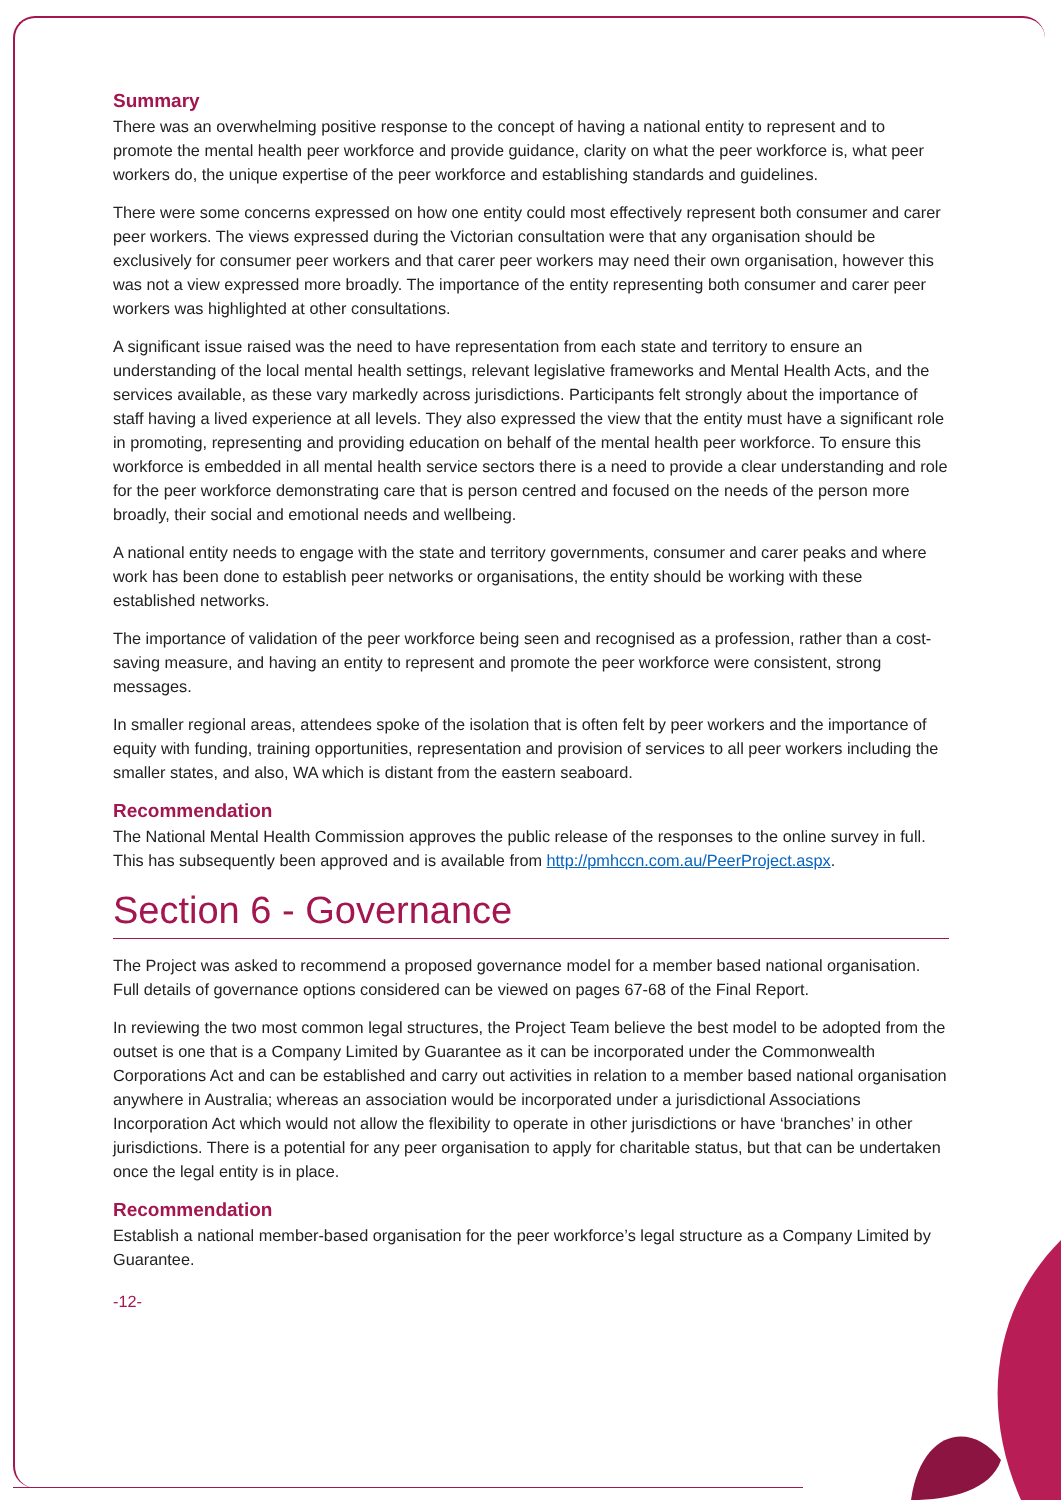Summary
There was an overwhelming positive response to the concept of having a national entity to represent and to promote the mental health peer workforce and provide guidance, clarity on what the peer workforce is, what peer workers do, the unique expertise of the peer workforce and establishing standards and guidelines.
There were some concerns expressed on how one entity could most effectively represent both consumer and carer peer workers. The views expressed during the Victorian consultation were that any organisation should be exclusively for consumer peer workers and that carer peer workers may need their own organisation, however this was not a view expressed more broadly. The importance of the entity representing both consumer and carer peer workers was highlighted at other consultations.
A significant issue raised was the need to have representation from each state and territory to ensure an understanding of the local mental health settings, relevant legislative frameworks and Mental Health Acts, and the services available, as these vary markedly across jurisdictions. Participants felt strongly about the importance of staff having a lived experience at all levels. They also expressed the view that the entity must have a significant role in promoting, representing and providing education on behalf of the mental health peer workforce. To ensure this workforce is embedded in all mental health service sectors there is a need to provide a clear understanding and role for the peer workforce demonstrating care that is person centred and focused on the needs of the person more broadly, their social and emotional needs and wellbeing.
A national entity needs to engage with the state and territory governments, consumer and carer peaks and where work has been done to establish peer networks or organisations, the entity should be working with these established networks.
The importance of validation of the peer workforce being seen and recognised as a profession, rather than a cost-saving measure, and having an entity to represent and promote the peer workforce were consistent, strong messages.
In smaller regional areas, attendees spoke of the isolation that is often felt by peer workers and the importance of equity with funding, training opportunities, representation and provision of services to all peer workers including the smaller states, and also, WA which is distant from the eastern seaboard.
Recommendation
The National Mental Health Commission approves the public release of the responses to the online survey in full. This has subsequently been approved and is available from http://pmhccn.com.au/PeerProject.aspx.
Section 6 - Governance
The Project was asked to recommend a proposed governance model for a member based national organisation. Full details of governance options considered can be viewed on pages 67-68 of the Final Report.
In reviewing the two most common legal structures, the Project Team believe the best model to be adopted from the outset is one that is a Company Limited by Guarantee as it can be incorporated under the Commonwealth Corporations Act and can be established and carry out activities in relation to a member based national organisation anywhere in Australia; whereas an association would be incorporated under a jurisdictional Associations Incorporation Act which would not allow the flexibility to operate in other jurisdictions or have ‘branches’ in other jurisdictions. There is a potential for any peer organisation to apply for charitable status, but that can be undertaken once the legal entity is in place.
Recommendation
Establish a national member-based organisation for the peer workforce’s legal structure as a Company Limited by Guarantee.
-12-